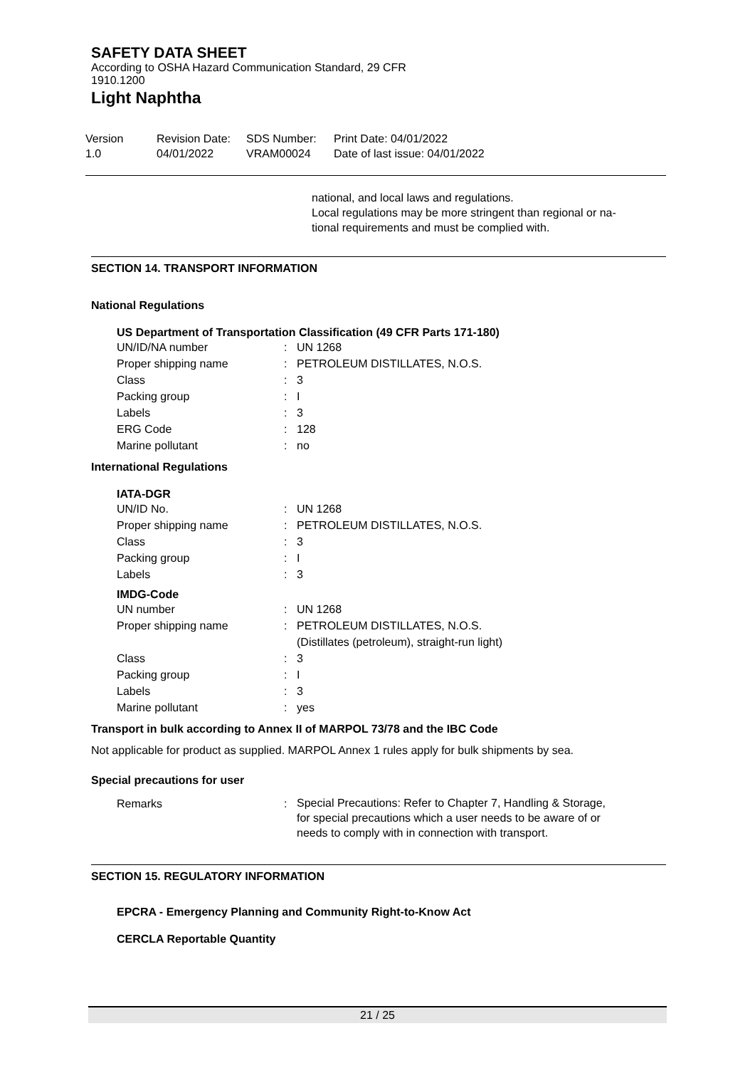SAFETY DATA SHEET
According to OSHA Hazard Communication Standard, 29 CFR
1910.1200
Light Naphtha
| Version | Revision Date: | SDS Number: | Print Date: 04/01/2022 |
| 1.0 | 04/01/2022 | VRAM00024 | Date of last issue: 04/01/2022 |
national, and local laws and regulations.
Local regulations may be more stringent than regional or na-
tional requirements and must be complied with.
SECTION 14. TRANSPORT INFORMATION
National Regulations
US Department of Transportation Classification (49 CFR Parts 171-180)
| UN/ID/NA number | : | UN 1268 |
| Proper shipping name | : | PETROLEUM DISTILLATES, N.O.S. |
| Class | : | 3 |
| Packing group | : | I |
| Labels | : | 3 |
| ERG Code | : | 128 |
| Marine pollutant | : | no |
International Regulations
IATA-DGR
| UN/ID No. | : | UN 1268 |
| Proper shipping name | : | PETROLEUM DISTILLATES, N.O.S. |
| Class | : | 3 |
| Packing group | : | I |
| Labels | : | 3 |
IMDG-Code
| UN number | : | UN 1268 |
| Proper shipping name | : | PETROLEUM DISTILLATES, N.O.S. (Distillates (petroleum), straight-run light) |
| Class | : | 3 |
| Packing group | : | I |
| Labels | : | 3 |
| Marine pollutant | : | yes |
Transport in bulk according to Annex II of MARPOL 73/78 and the IBC Code
Not applicable for product as supplied. MARPOL Annex 1 rules apply for bulk shipments by sea.
Special precautions for user
| Remarks | : | Special Precautions: Refer to Chapter 7, Handling & Storage, for special precautions which a user needs to be aware of or needs to comply with in connection with transport. |
SECTION 15. REGULATORY INFORMATION
EPCRA - Emergency Planning and Community Right-to-Know Act
CERCLA Reportable Quantity
21 / 25